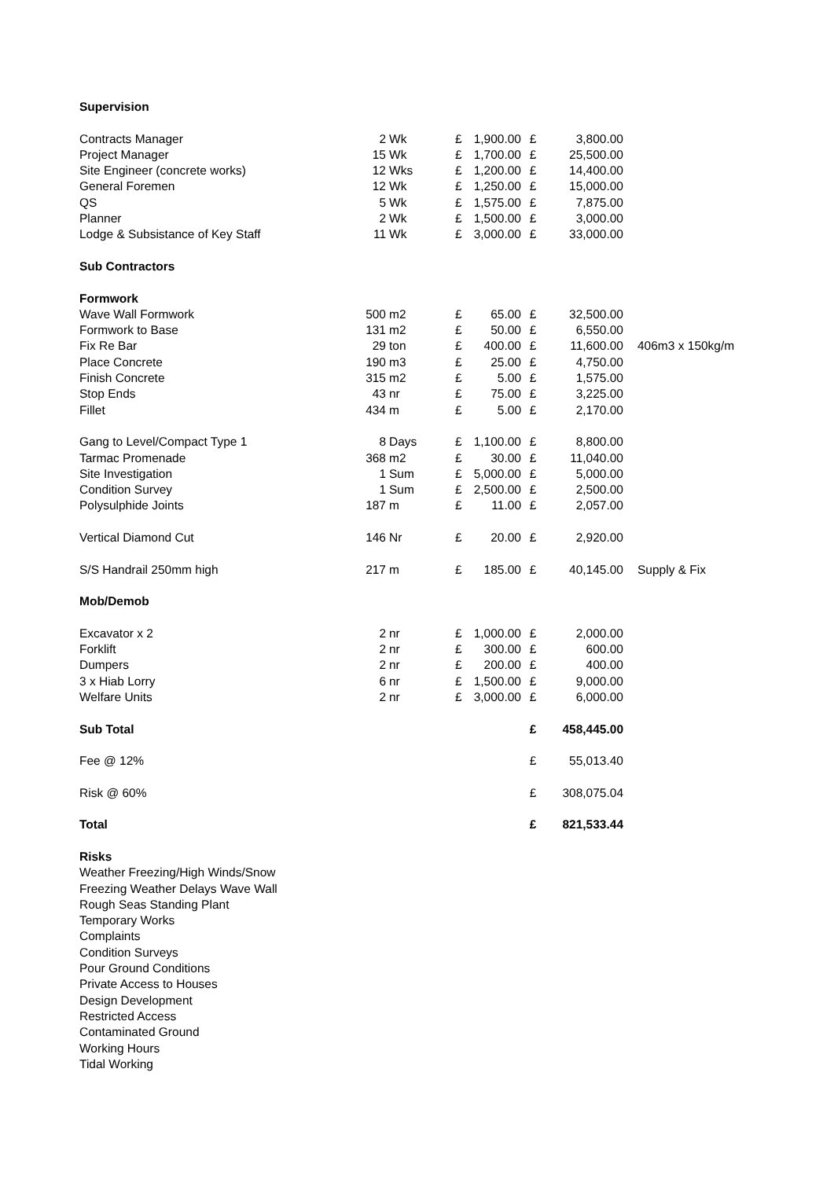| Supervision | | | | | | | |
| Contracts Manager | 2 | Wk | £ | 1,900.00 | £ | 3,800.00 | |
| Project Manager | 15 | Wk | £ | 1,700.00 | £ | 25,500.00 | |
| Site Engineer (concrete works) | 12 | Wks | £ | 1,200.00 | £ | 14,400.00 | |
| General Foremen | 12 | Wk | £ | 1,250.00 | £ | 15,000.00 | |
| QS | 5 | Wk | £ | 1,575.00 | £ | 7,875.00 | |
| Planner | 2 | Wk | £ | 1,500.00 | £ | 3,000.00 | |
| Lodge & Subsistance of Key Staff | 11 | Wk | £ | 3,000.00 | £ | 33,000.00 | |
| Sub Contractors | | | | | | | |
| Formwork | | | | | | | |
| Wave Wall Formwork | 500 | m2 | £ | 65.00 | £ | 32,500.00 | |
| Formwork to Base | 131 | m2 | £ | 50.00 | £ | 6,550.00 | |
| Fix Re Bar | 29 | ton | £ | 400.00 | £ | 11,600.00 | 406m3 x 150kg/m |
| Place Concrete | 190 | m3 | £ | 25.00 | £ | 4,750.00 | |
| Finish Concrete | 315 | m2 | £ | 5.00 | £ | 1,575.00 | |
| Stop Ends | 43 | nr | £ | 75.00 | £ | 3,225.00 | |
| Fillet | 434 | m | £ | 5.00 | £ | 2,170.00 | |
| Gang to Level/Compact Type 1 | 8 | Days | £ | 1,100.00 | £ | 8,800.00 | |
| Tarmac Promenade | 368 | m2 | £ | 30.00 | £ | 11,040.00 | |
| Site Investigation | 1 | Sum | £ | 5,000.00 | £ | 5,000.00 | |
| Condition Survey | 1 | Sum | £ | 2,500.00 | £ | 2,500.00 | |
| Polysulphide Joints | 187 | m | £ | 11.00 | £ | 2,057.00 | |
| Vertical Diamond Cut | 146 | Nr | £ | 20.00 | £ | 2,920.00 | |
| S/S Handrail 250mm high | 217 | m | £ | 185.00 | £ | 40,145.00 | Supply & Fix |
| Mob/Demob | | | | | | | |
| Excavator x 2 | 2 | nr | £ | 1,000.00 | £ | 2,000.00 | |
| Forklift | 2 | nr | £ | 300.00 | £ | 600.00 | |
| Dumpers | 2 | nr | £ | 200.00 | £ | 400.00 | |
| 3 x Hiab Lorry | 6 | nr | £ | 1,500.00 | £ | 9,000.00 | |
| Welfare Units | 2 | nr | £ | 3,000.00 | £ | 6,000.00 | |
| Sub Total | | | | | £ | 458,445.00 | |
| Fee @ 12% | | | | | £ | 55,013.40 | |
| Risk @ 60% | | | | | £ | 308,075.04 | |
| Total | | | | | £ | 821,533.44 | |
| Risks | | | | | | | |
| Weather Freezing/High Winds/Snow | | | | | | | |
| Freezing Weather Delays Wave Wall | | | | | | | |
| Rough Seas Standing Plant | | | | | | | |
| Temporary Works | | | | | | | |
| Complaints | | | | | | | |
| Condition Surveys | | | | | | | |
| Pour Ground Conditions | | | | | | | |
| Private Access to Houses | | | | | | | |
| Design Development | | | | | | | |
| Restricted Access | | | | | | | |
| Contaminated Ground | | | | | | | |
| Working Hours | | | | | | | |
| Tidal Working | | | | | | | |